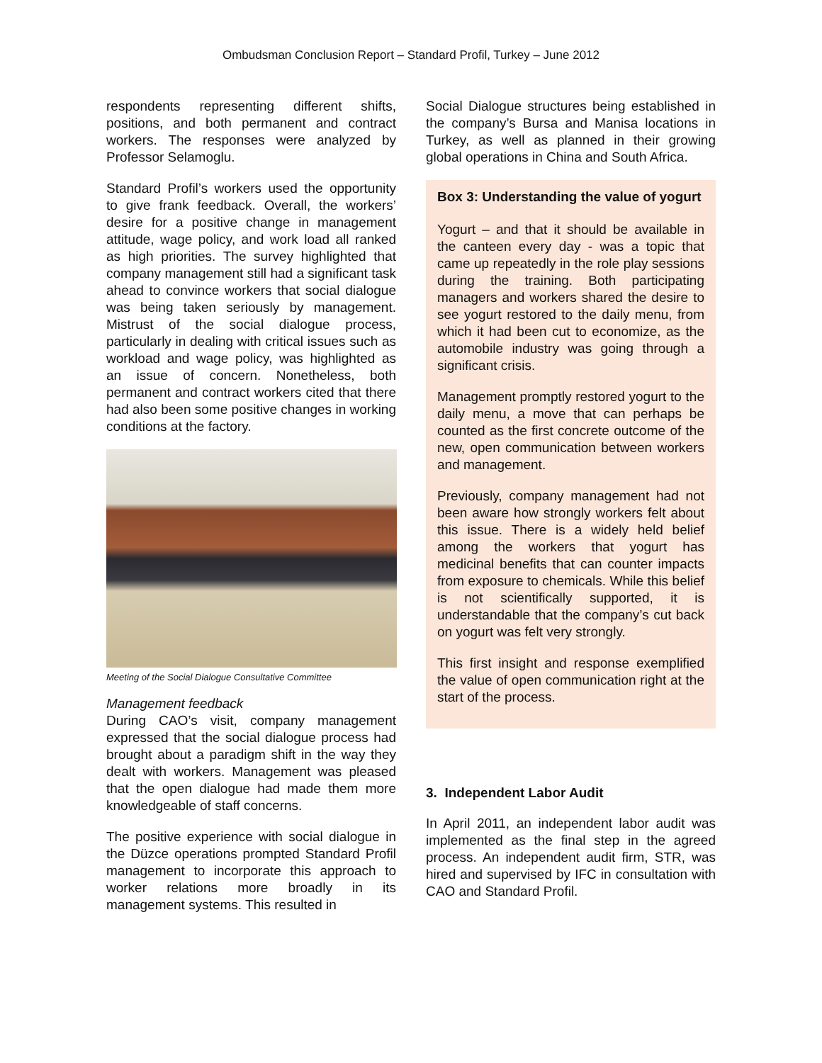Ombudsman Conclusion Report – Standard Profil, Turkey – June 2012
respondents representing different shifts, positions, and both permanent and contract workers. The responses were analyzed by Professor Selamoglu.
Standard Profil’s workers used the opportunity to give frank feedback. Overall, the workers’ desire for a positive change in management attitude, wage policy, and work load all ranked as high priorities. The survey highlighted that company management still had a significant task ahead to convince workers that social dialogue was being taken seriously by management. Mistrust of the social dialogue process, particularly in dealing with critical issues such as workload and wage policy, was highlighted as an issue of concern. Nonetheless, both permanent and contract workers cited that there had also been some positive changes in working conditions at the factory.
Meeting of the Social Dialogue Consultative Committee
Management feedback
During CAO’s visit, company management expressed that the social dialogue process had brought about a paradigm shift in the way they dealt with workers. Management was pleased that the open dialogue had made them more knowledgeable of staff concerns.
The positive experience with social dialogue in the Düzce operations prompted Standard Profil management to incorporate this approach to worker relations more broadly in its management systems. This resulted in
Social Dialogue structures being established in the company’s Bursa and Manisa locations in Turkey, as well as planned in their growing global operations in China and South Africa.
Box 3: Understanding the value of yogurt
Yogurt – and that it should be available in the canteen every day - was a topic that came up repeatedly in the role play sessions during the training. Both participating managers and workers shared the desire to see yogurt restored to the daily menu, from which it had been cut to economize, as the automobile industry was going through a significant crisis.
Management promptly restored yogurt to the daily menu, a move that can perhaps be counted as the first concrete outcome of the new, open communication between workers and management.
Previously, company management had not been aware how strongly workers felt about this issue. There is a widely held belief among the workers that yogurt has medicinal benefits that can counter impacts from exposure to chemicals. While this belief is not scientifically supported, it is understandable that the company’s cut back on yogurt was felt very strongly.
This first insight and response exemplified the value of open communication right at the start of the process.
3. Independent Labor Audit
In April 2011, an independent labor audit was implemented as the final step in the agreed process. An independent audit firm, STR, was hired and supervised by IFC in consultation with CAO and Standard Profil.